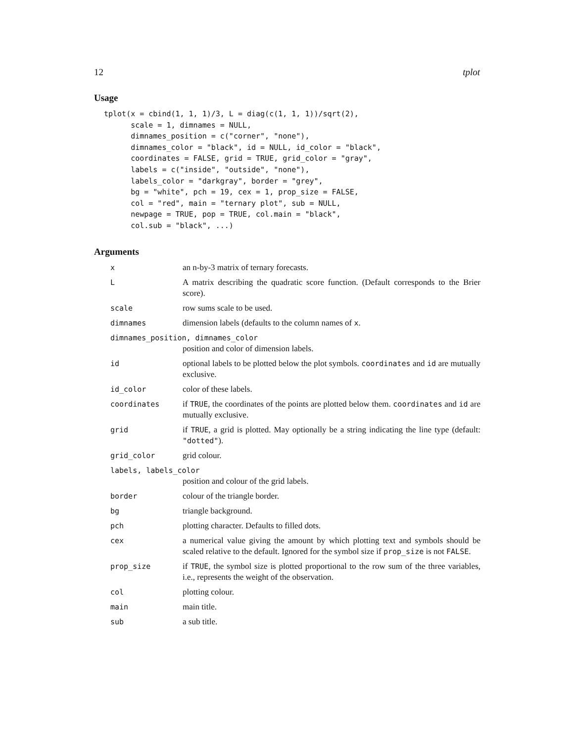12 tplot
Usage
tplot(x = cbind(1, 1, 1)/3, L = diag(c(1, 1, 1))/sqrt(2),
      scale = 1, dimnames = NULL,
      dimnames_position = c("corner", "none"),
      dimnames_color = "black", id = NULL, id_color = "black",
      coordinates = FALSE, grid = TRUE, grid_color = "gray",
      labels = c("inside", "outside", "none"),
      labels_color = "darkgray", border = "grey",
      bg = "white", pch = 19, cex = 1, prop_size = FALSE,
      col = "red", main = "ternary plot", sub = NULL,
      newpage = TRUE, pop = TRUE, col.main = "black",
      col.sub = "black", ...)
Arguments
| x | an n-by-3 matrix of ternary forecasts. |
| L | A matrix describing the quadratic score function. (Default corresponds to the Brier score). |
| scale | row sums scale to be used. |
| dimnames | dimension labels (defaults to the column names of x . |
| dimnames_position, dimnames_color | |
| | position and color of dimension labels. |
| id | optional labels to be plotted below the plot symbols. coordinates and id are mutually exclusive. |
| id_color | color of these labels. |
| coordinates | if TRUE , the coordinates of the points are plotted below them. coordinates and id are mutually exclusive. |
| grid | if TRUE , a grid is plotted. May optionally be a string indicating the line type (default: "dotted" ). |
| grid_color | grid colour. |
| labels, labels_color | |
| | position and colour of the grid labels. |
| border | colour of the triangle border. |
| bg | triangle background. |
| pch | plotting character. Defaults to filled dots. |
| cex | a numerical value giving the amount by which plotting text and symbols should be scaled relative to the default. Ignored for the symbol size if prop_size is not FALSE . |
| prop_size | if TRUE , the symbol size is plotted proportional to the row sum of the three variables, i.e., represents the weight of the observation. |
| col | plotting colour. |
| main | main title. |
| sub | a sub title. |